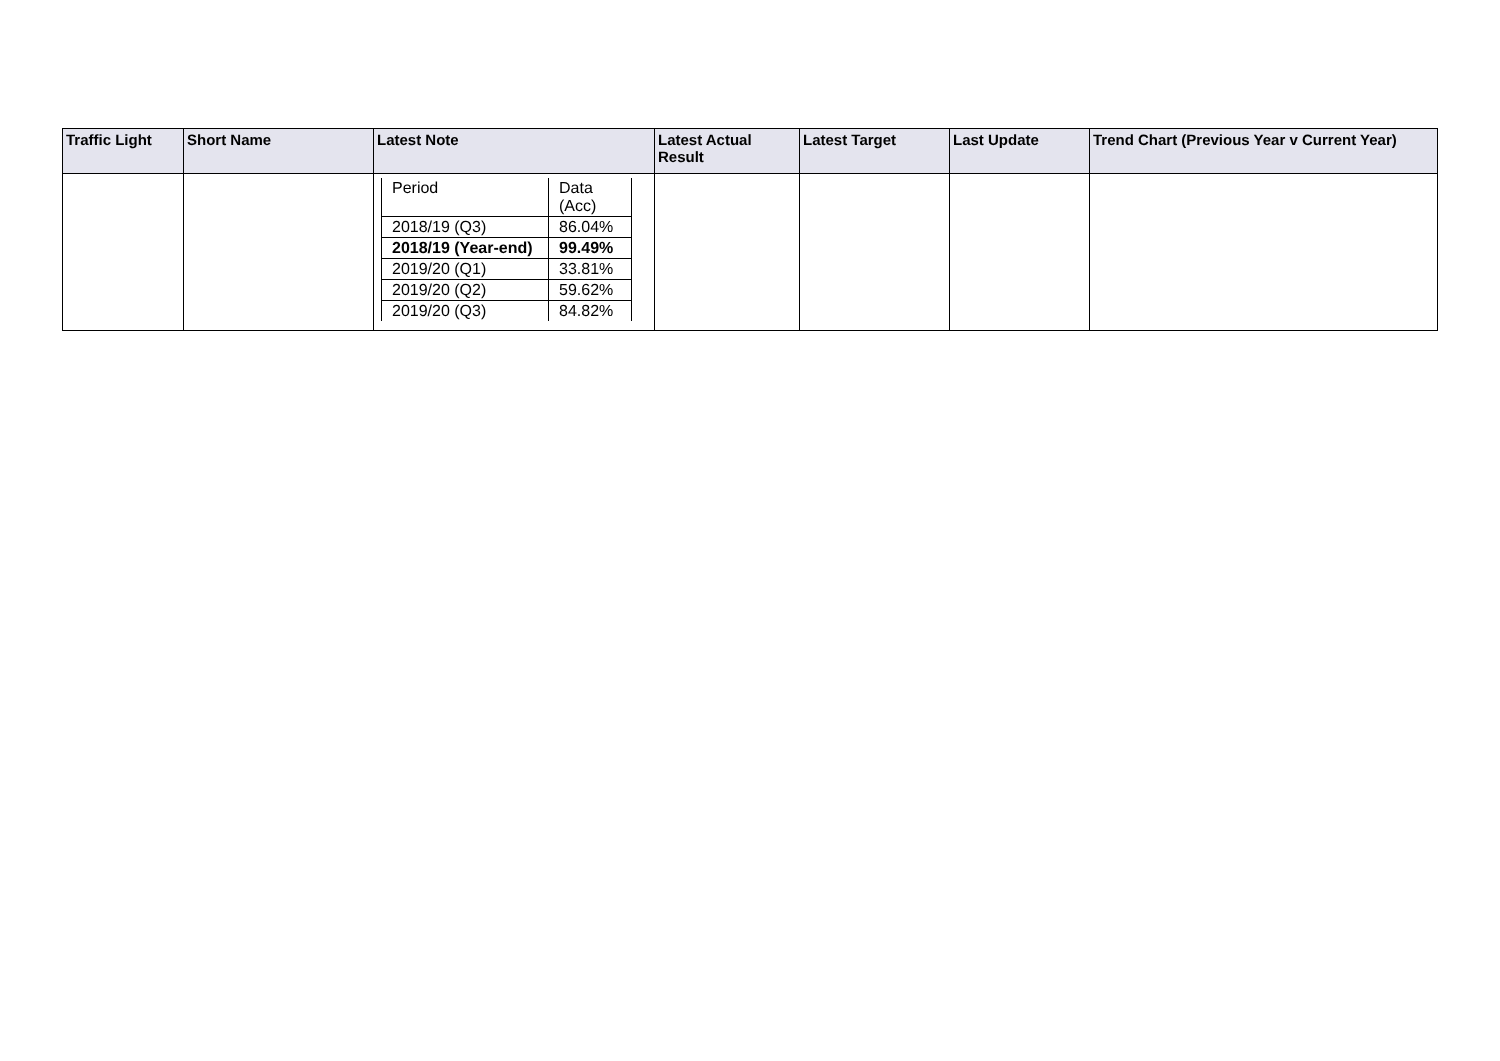| Traffic Light | Short Name | Latest Note | Latest Actual Result | Latest Target | Last Update | Trend Chart (Previous Year v Current Year) |
| --- | --- | --- | --- | --- | --- | --- |
| | | / Period / Data (Acc) / / 2018/19 (Q3) / 86.04% / / 2018/19 (Year-end) / 99.49% / / 2019/20 (Q1) / 33.81% / / 2019/20 (Q2) / 59.62% / / 2019/20 (Q3) / 84.82% / | | | | |